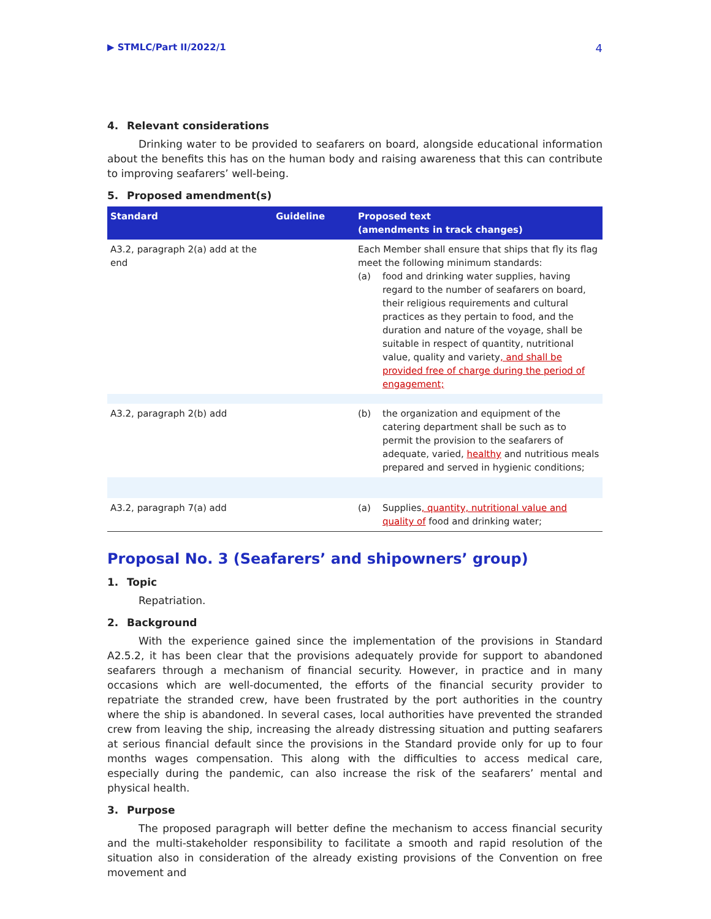▶ STMLC/Part II/2022/1
4
4. Relevant considerations
Drinking water to be provided to seafarers on board, alongside educational information about the benefits this has on the human body and raising awareness that this can contribute to improving seafarers’ well-being.
5. Proposed amendment(s)
| Standard | Guideline | Proposed text (amendments in track changes) |
| --- | --- | --- |
| A3.2, paragraph 2(a) add at the end | | Each Member shall ensure that ships that fly its flag meet the following minimum standards: (a) food and drinking water supplies, having regard to the number of seafarers on board, their religious requirements and cultural practices as they pertain to food, and the duration and nature of the voyage, shall be suitable in respect of quantity, nutritional value, quality and variety , and shall be provided free of charge during the period of engagement; |
| A3.2, paragraph 2(b) add | | (b) the organization and equipment of the catering department shall be such as to permit the provision to the seafarers of adequate, varied, healthy and nutritious meals prepared and served in hygienic conditions; |
| A3.2, paragraph 7(a) add | | (a) Supplies , quantity, nutritional value and quality of food and drinking water; |
Proposal No. 3 (Seafarers’ and shipowners’ group)
1. Topic
Repatriation.
2. Background
With the experience gained since the implementation of the provisions in Standard A2.5.2, it has been clear that the provisions adequately provide for support to abandoned seafarers through a mechanism of financial security. However, in practice and in many occasions which are well-documented, the efforts of the financial security provider to repatriate the stranded crew, have been frustrated by the port authorities in the country where the ship is abandoned. In several cases, local authorities have prevented the stranded crew from leaving the ship, increasing the already distressing situation and putting seafarers at serious financial default since the provisions in the Standard provide only for up to four months wages compensation. This along with the difficulties to access medical care, especially during the pandemic, can also increase the risk of the seafarers’ mental and physical health.
3. Purpose
The proposed paragraph will better define the mechanism to access financial security and the multi-stakeholder responsibility to facilitate a smooth and rapid resolution of the situation also in consideration of the already existing provisions of the Convention on free movement and